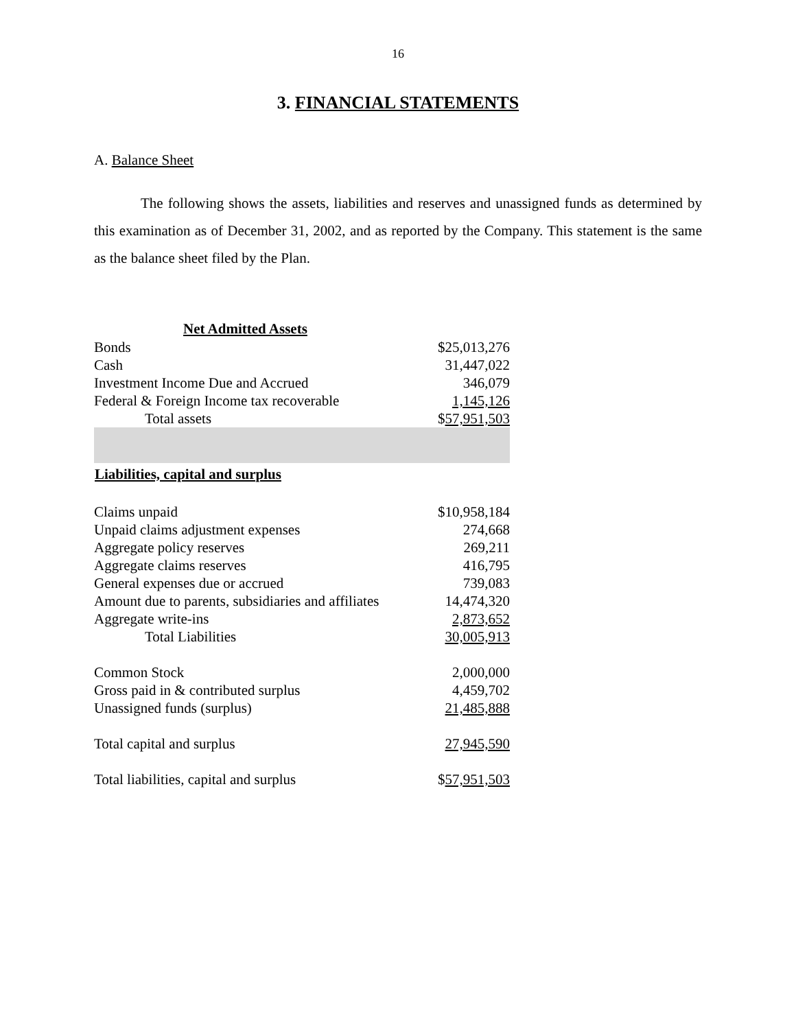16
3. FINANCIAL STATEMENTS
A. Balance Sheet
The following shows the assets, liabilities and reserves and unassigned funds as determined by this examination as of December 31, 2002, and as reported by the Company. This statement is the same as the balance sheet filed by the Plan.
| Net Admitted Assets | |
| Bonds | $25,013,276 |
| Cash | 31,447,022 |
| Investment Income Due and Accrued | 346,079 |
| Federal & Foreign Income tax recoverable | 1,145,126 |
| Total assets | $ 57,951,503 |
| Liabilities, capital and surplus | |
| Claims unpaid | $10,958,184 |
| Unpaid claims adjustment expenses | 274,668 |
| Aggregate policy reserves | 269,211 |
| Aggregate claims reserves | 416,795 |
| General expenses due or accrued | 739,083 |
| Amount due to parents, subsidiaries and affiliates | 14,474,320 |
| Aggregate write-ins | 2,873,652 |
| Total Liabilities | 30,005,913 |
| Common Stock | 2,000,000 |
| Gross paid in & contributed surplus | 4,459,702 |
| Unassigned funds (surplus) | 21,485,888 |
| Total capital and surplus | 27,945,590 |
| Total liabilities, capital and surplus | $ 57,951,503 |